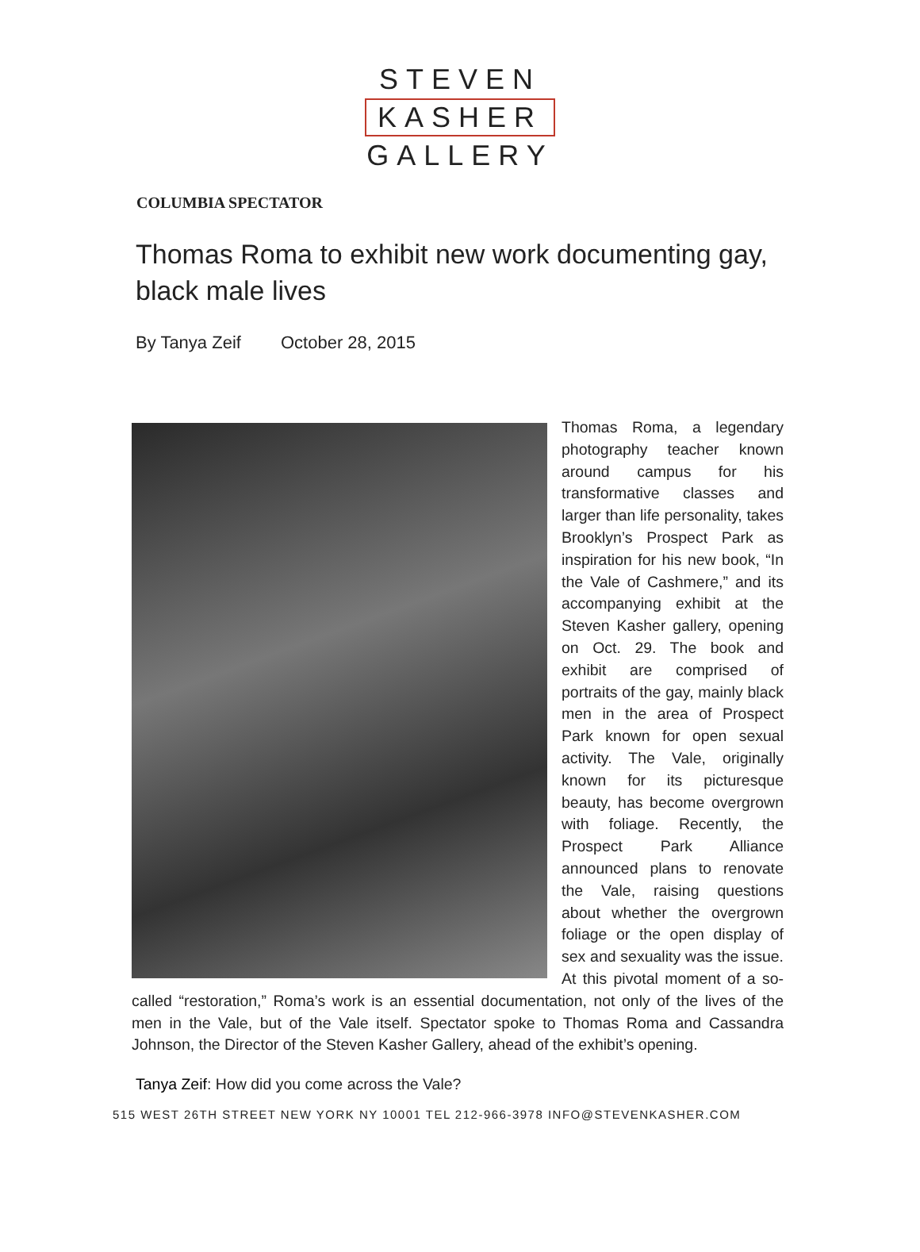STEVEN
KASHER
GALLERY
COLUMBIA SPECTATOR
Thomas Roma to exhibit new work documenting gay, black male lives
By Tanya Zeif October 28, 2015
Thomas Roma, a legendary photography teacher known around campus for his transformative classes and larger than life personality, takes Brooklyn’s Prospect Park as inspiration for his new book, “In the Vale of Cashmere,” and its accompanying exhibit at the Steven Kasher gallery, opening on Oct. 29. The book and exhibit are comprised of portraits of the gay, mainly black men in the area of Prospect Park known for open sexual activity. The Vale, originally known for its picturesque beauty, has become overgrown with foliage. Recently, the Prospect Park Alliance announced plans to renovate the Vale, raising questions about whether the overgrown foliage or the open display of sex and sexuality was the issue. At this pivotal moment of a so-called “restoration,” Roma’s work is an essential documentation, not only of the lives of the men in the Vale, but of the Vale itself. Spectator spoke to Thomas Roma and Cassandra Johnson, the Director of the Steven Kasher Gallery, ahead of the exhibit’s opening.
Tanya Zeif: How did you come across the Vale?
515 WEST 26TH STREET NEW YORK NY 10001 TEL 212-966-3978 INFO@STEVENKASHER.COM